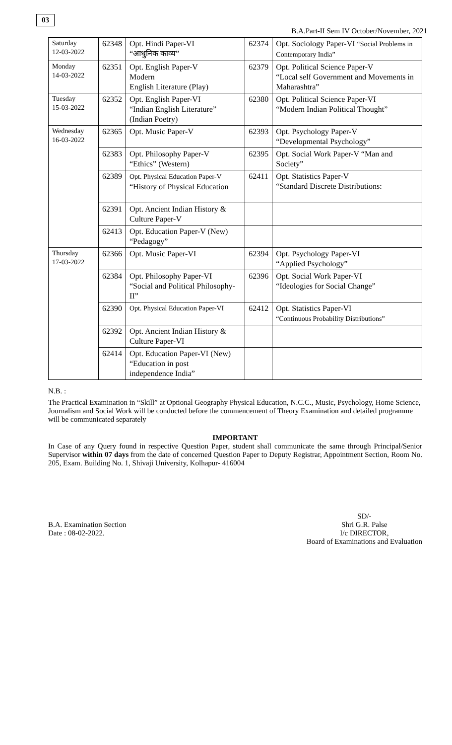03
B.A.Part-II Sem IV October/November, 2021
| Saturday 12-03-2022 | 62348 | Opt. Hindi Paper-VI “आधुनिक काव्य” | 62374 | Opt. Sociology Paper-VI “Social Problems in Contemporary India” |
| Monday 14-03-2022 | 62351 | Opt. English Paper-V Modern English Literature (Play) | 62379 | Opt. Political Science Paper-V “Local self Government and Movements in Maharashtra” |
| Tuesday 15-03-2022 | 62352 | Opt. English Paper-VI “Indian English Literature” (Indian Poetry) | 62380 | Opt. Political Science Paper-VI “Modern Indian Political Thought” |
| Wednesday 16-03-2022 | 62365 | Opt. Music Paper-V | 62393 | Opt. Psychology Paper-V “Developmental Psychology” |
| | 62383 | Opt. Philosophy Paper-V “Ethics” (Western) | 62395 | Opt. Social Work Paper-V “Man and Society” |
| | 62389 | Opt. Physical Education Paper-V “History of Physical Education | 62411 | Opt. Statistics Paper-V “Standard Discrete Distributions: |
| | 62391 | Opt. Ancient Indian History & Culture Paper-V | | |
| | 62413 | Opt. Education Paper-V (New) “Pedagogy” | | |
| Thursday 17-03-2022 | 62366 | Opt. Music Paper-VI | 62394 | Opt. Psychology Paper-VI “Applied Psychology” |
| | 62384 | Opt. Philosophy Paper-VI “Social and Political Philosophy-II” | 62396 | Opt. Social Work Paper-VI “Ideologies for Social Change” |
| | 62390 | Opt. Physical Education Paper-VI | 62412 | Opt. Statistics Paper-VI “Continuous Probability Distributions” |
| | 62392 | Opt. Ancient Indian History & Culture Paper-VI | | |
| | 62414 | Opt. Education Paper-VI (New) “Education in post independence India” | | |
N.B. :
The Practical Examination in “Skill” at Optional Geography Physical Education, N.C.C., Music, Psychology, Home Science, Journalism and Social Work will be conducted before the commencement of Theory Examination and detailed programme will be communicated separately
IMPORTANT
In Case of any Query found in respective Question Paper, student shall communicate the same through Principal/Senior Supervisor within 07 days from the date of concerned Question Paper to Deputy Registrar, Appointment Section, Room No. 205, Exam. Building No. 1, Shivaji University, Kolhapur- 416004
B.A. Examination Section
Date : 08-02-2022.
SD/-
Shri G.R. Palse
I/c DIRECTOR,
Board of Examinations and Evaluation